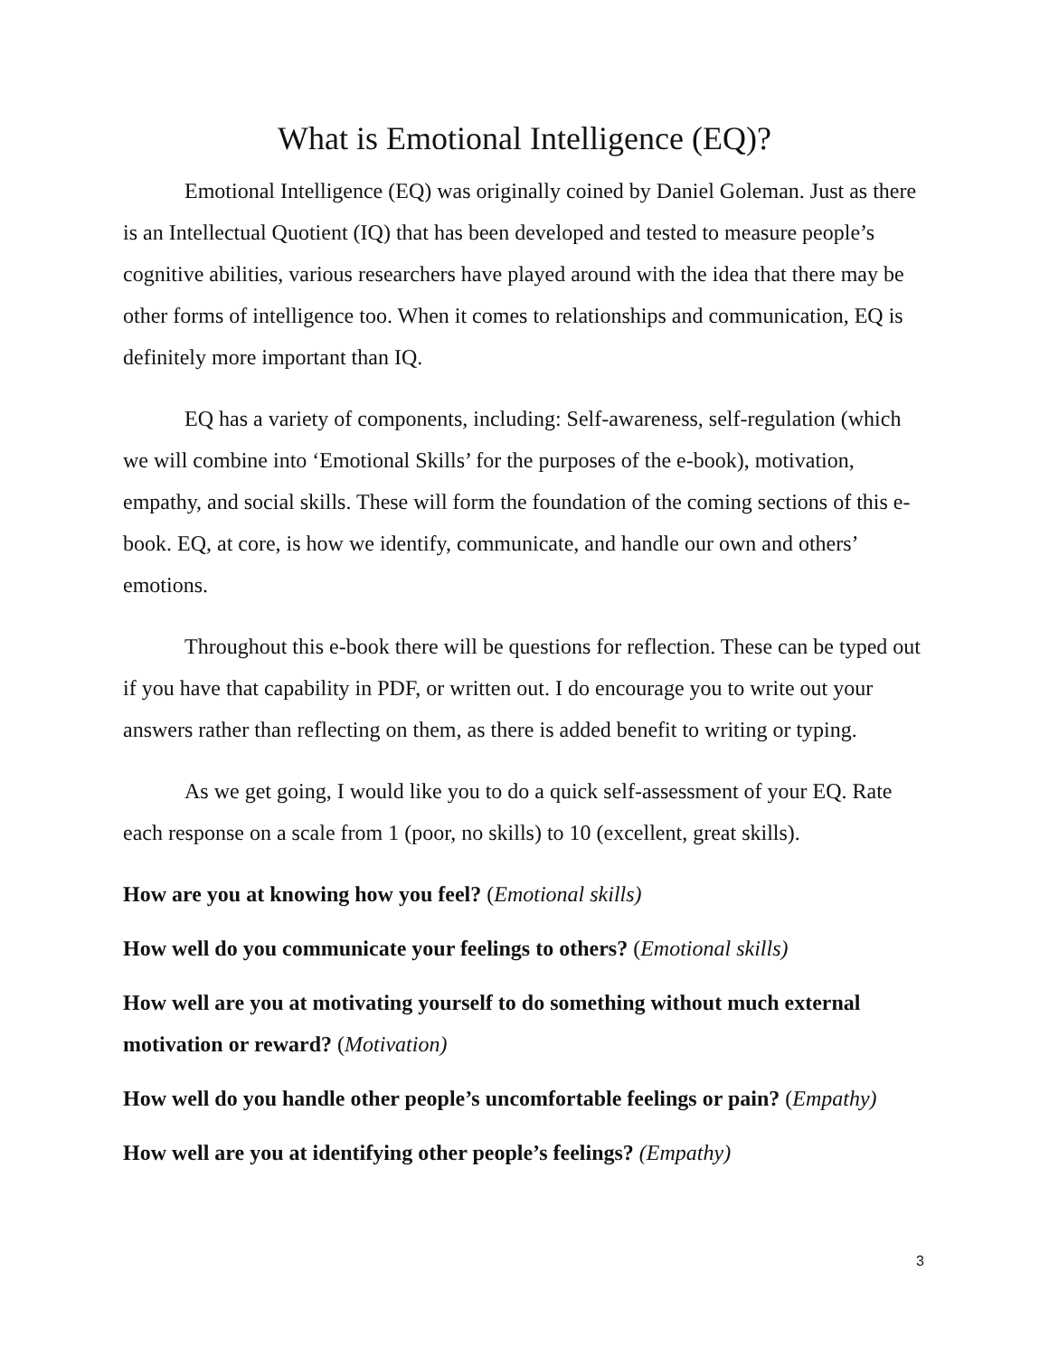What is Emotional Intelligence (EQ)?
Emotional Intelligence (EQ) was originally coined by Daniel Goleman. Just as there is an Intellectual Quotient (IQ) that has been developed and tested to measure people’s cognitive abilities, various researchers have played around with the idea that there may be other forms of intelligence too. When it comes to relationships and communication, EQ is definitely more important than IQ.
EQ has a variety of components, including: Self-awareness, self-regulation (which we will combine into ‘Emotional Skills’ for the purposes of the e-book), motivation, empathy, and social skills. These will form the foundation of the coming sections of this e-book. EQ, at core, is how we identify, communicate, and handle our own and others’ emotions.
Throughout this e-book there will be questions for reflection. These can be typed out if you have that capability in PDF, or written out. I do encourage you to write out your answers rather than reflecting on them, as there is added benefit to writing or typing.
As we get going, I would like you to do a quick self-assessment of your EQ. Rate each response on a scale from 1 (poor, no skills) to 10 (excellent, great skills).
How are you at knowing how you feel? (Emotional skills)
How well do you communicate your feelings to others? (Emotional skills)
How well are you at motivating yourself to do something without much external motivation or reward? (Motivation)
How well do you handle other people’s uncomfortable feelings or pain? (Empathy)
How well are you at identifying other people’s feelings? (Empathy)
3